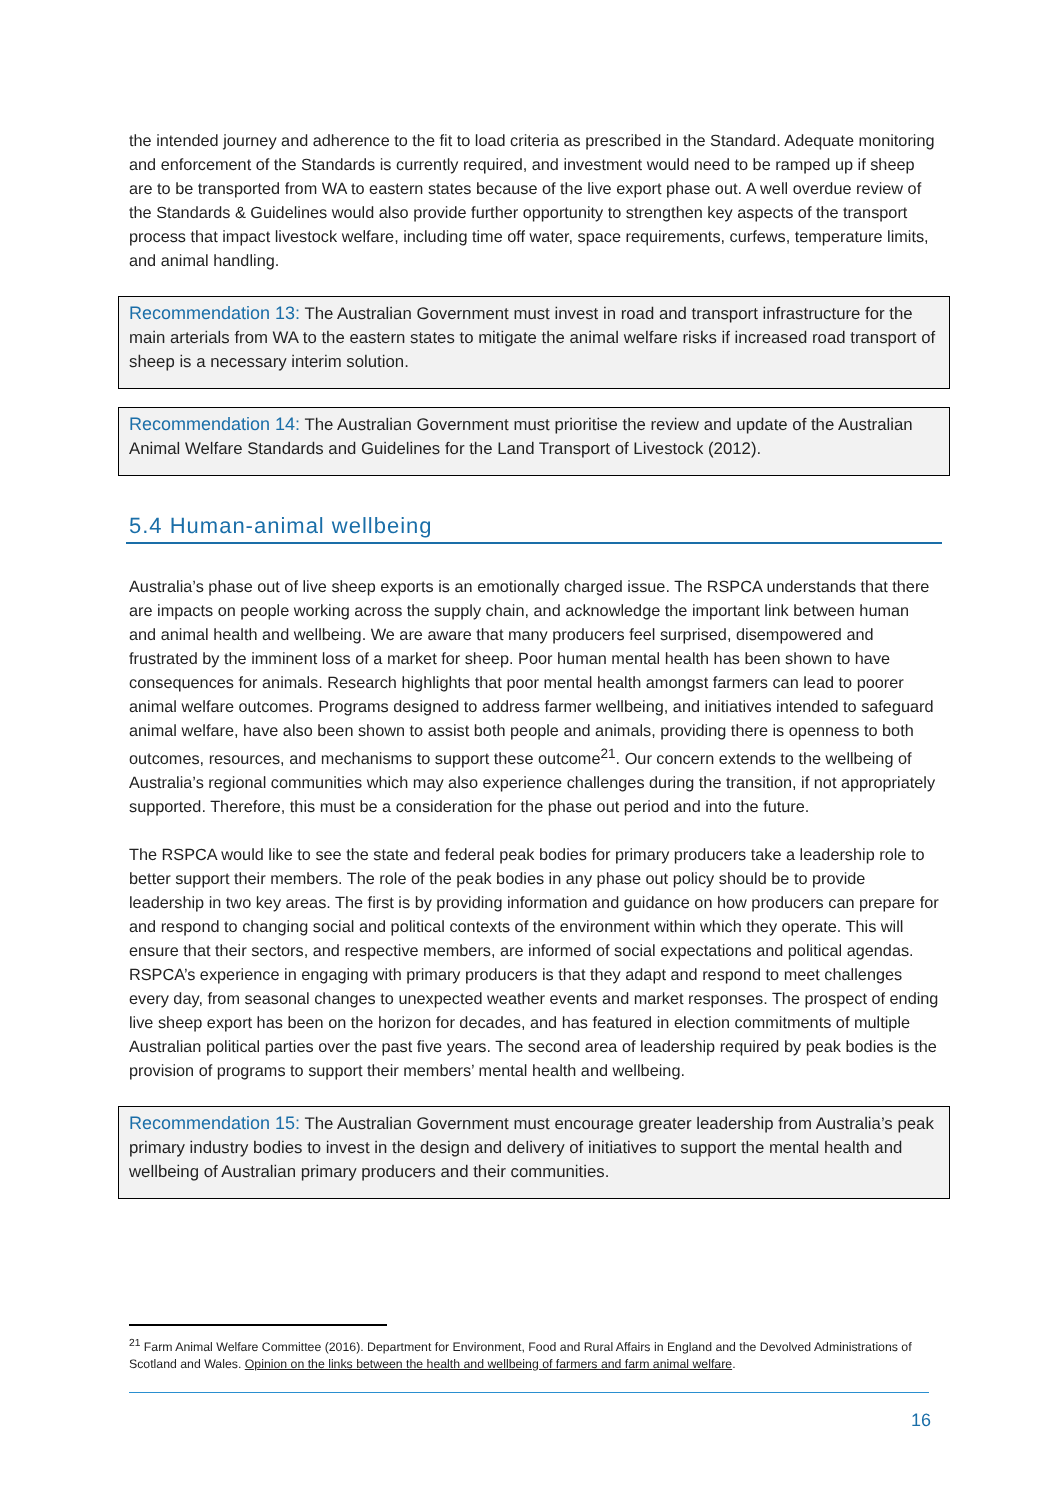the intended journey and adherence to the fit to load criteria as prescribed in the Standard. Adequate monitoring and enforcement of the Standards is currently required, and investment would need to be ramped up if sheep are to be transported from WA to eastern states because of the live export phase out. A well overdue review of the Standards & Guidelines would also provide further opportunity to strengthen key aspects of the transport process that impact livestock welfare, including time off water, space requirements, curfews, temperature limits, and animal handling.
Recommendation 13: The Australian Government must invest in road and transport infrastructure for the main arterials from WA to the eastern states to mitigate the animal welfare risks if increased road transport of sheep is a necessary interim solution.
Recommendation 14: The Australian Government must prioritise the review and update of the Australian Animal Welfare Standards and Guidelines for the Land Transport of Livestock (2012).
5.4 Human-animal wellbeing
Australia’s phase out of live sheep exports is an emotionally charged issue. The RSPCA understands that there are impacts on people working across the supply chain, and acknowledge the important link between human and animal health and wellbeing. We are aware that many producers feel surprised, disempowered and frustrated by the imminent loss of a market for sheep. Poor human mental health has been shown to have consequences for animals. Research highlights that poor mental health amongst farmers can lead to poorer animal welfare outcomes. Programs designed to address farmer wellbeing, and initiatives intended to safeguard animal welfare, have also been shown to assist both people and animals, providing there is openness to both outcomes, resources, and mechanisms to support these outcome<sup>21</sup>. Our concern extends to the wellbeing of Australia’s regional communities which may also experience challenges during the transition, if not appropriately supported. Therefore, this must be a consideration for the phase out period and into the future.
The RSPCA would like to see the state and federal peak bodies for primary producers take a leadership role to better support their members. The role of the peak bodies in any phase out policy should be to provide leadership in two key areas. The first is by providing information and guidance on how producers can prepare for and respond to changing social and political contexts of the environment within which they operate. This will ensure that their sectors, and respective members, are informed of social expectations and political agendas. RSPCA’s experience in engaging with primary producers is that they adapt and respond to meet challenges every day, from seasonal changes to unexpected weather events and market responses. The prospect of ending live sheep export has been on the horizon for decades, and has featured in election commitments of multiple Australian political parties over the past five years. The second area of leadership required by peak bodies is the provision of programs to support their members’ mental health and wellbeing.
Recommendation 15: The Australian Government must encourage greater leadership from Australia’s peak primary industry bodies to invest in the design and delivery of initiatives to support the mental health and wellbeing of Australian primary producers and their communities.
<sup>21</sup> Farm Animal Welfare Committee (2016). Department for Environment, Food and Rural Affairs in England and the Devolved Administrations of Scotland and Wales. Opinion on the links between the health and wellbeing of farmers and farm animal welfare.
16